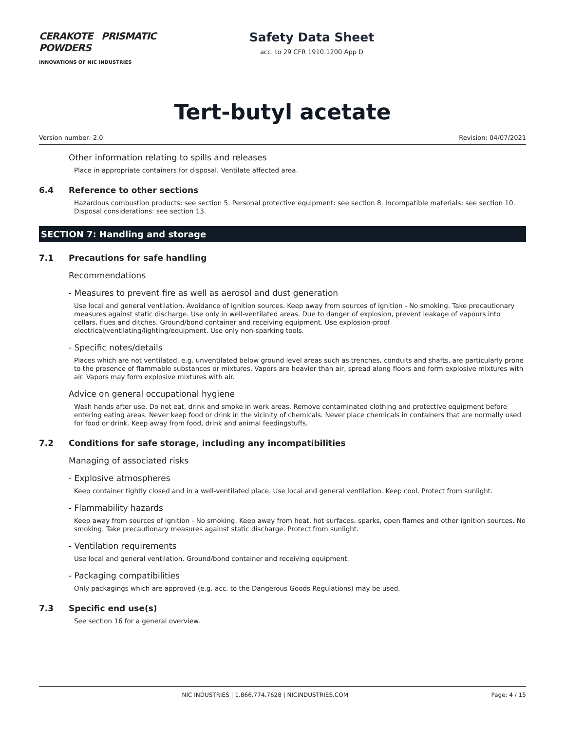CERAKOTE PRISMATIC POWDERS
INNOVATIONS OF NIC INDUSTRIES
Safety Data Sheet
acc. to 29 CFR 1910.1200 App D
Tert-butyl acetate
Version number: 2.0 Revision: 04/07/2021
Other information relating to spills and releases
Place in appropriate containers for disposal. Ventilate affected area.
6.4 Reference to other sections
Hazardous combustion products: see section 5. Personal protective equipment: see section 8. Incompatible materials: see section 10. Disposal considerations: see section 13.
SECTION 7: Handling and storage
7.1 Precautions for safe handling
Recommendations
- Measures to prevent fire as well as aerosol and dust generation
Use local and general ventilation. Avoidance of ignition sources. Keep away from sources of ignition - No smoking. Take precautionary measures against static discharge. Use only in well-ventilated areas. Due to danger of explosion, prevent leakage of vapours into cellars, flues and ditches. Ground/bond container and receiving equipment. Use explosion-proof electrical/ventilating/lighting/equipment. Use only non-sparking tools.
- Specific notes/details
Places which are not ventilated, e.g. unventilated below ground level areas such as trenches, conduits and shafts, are particularly prone to the presence of flammable substances or mixtures. Vapors are heavier than air, spread along floors and form explosive mixtures with air. Vapors may form explosive mixtures with air.
Advice on general occupational hygiene
Wash hands after use. Do not eat, drink and smoke in work areas. Remove contaminated clothing and protective equipment before entering eating areas. Never keep food or drink in the vicinity of chemicals. Never place chemicals in containers that are normally used for food or drink. Keep away from food, drink and animal feedingstuffs.
7.2 Conditions for safe storage, including any incompatibilities
Managing of associated risks
- Explosive atmospheres
Keep container tightly closed and in a well-ventilated place. Use local and general ventilation. Keep cool. Protect from sunlight.
- Flammability hazards
Keep away from sources of ignition - No smoking. Keep away from heat, hot surfaces, sparks, open flames and other ignition sources. No smoking. Take precautionary measures against static discharge. Protect from sunlight.
- Ventilation requirements
Use local and general ventilation. Ground/bond container and receiving equipment.
- Packaging compatibilities
Only packagings which are approved (e.g. acc. to the Dangerous Goods Regulations) may be used.
7.3 Specific end use(s)
See section 16 for a general overview.
NIC INDUSTRIES | 1.866.774.7628 | NICINDUSTRIES.COM Page: 4 / 15